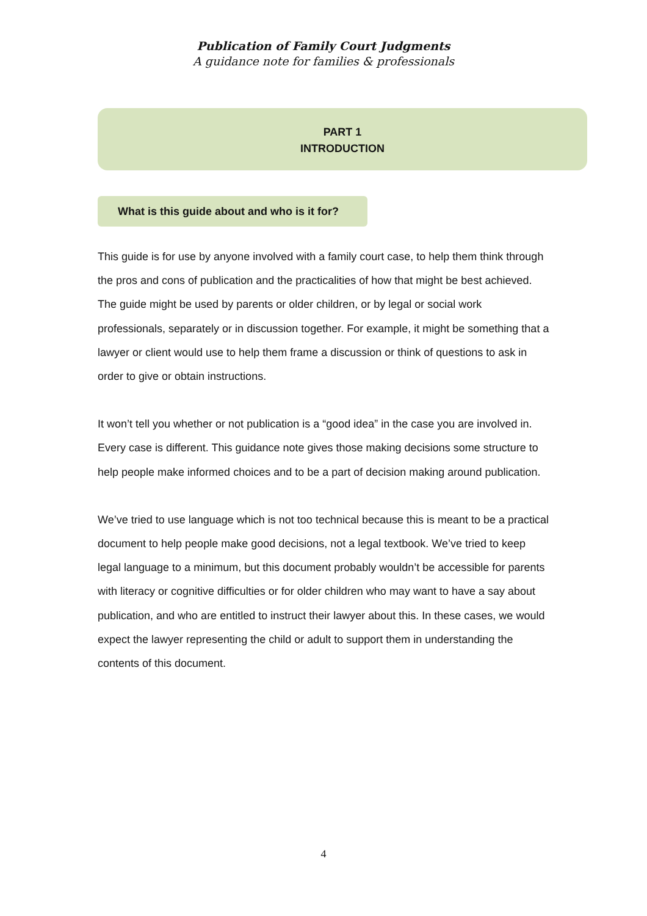Publication of Family Court Judgments
A guidance note for families & professionals
PART 1
INTRODUCTION
What is this guide about and who is it for?
This guide is for use by anyone involved with a family court case, to help them think through the pros and cons of publication and the practicalities of how that might be best achieved. The guide might be used by parents or older children, or by legal or social work professionals, separately or in discussion together. For example, it might be something that a lawyer or client would use to help them frame a discussion or think of questions to ask in order to give or obtain instructions.
It won’t tell you whether or not publication is a “good idea” in the case you are involved in. Every case is different. This guidance note gives those making decisions some structure to help people make informed choices and to be a part of decision making around publication.
We’ve tried to use language which is not too technical because this is meant to be a practical document to help people make good decisions, not a legal textbook. We’ve tried to keep legal language to a minimum, but this document probably wouldn’t be accessible for parents with literacy or cognitive difficulties or for older children who may want to have a say about publication, and who are entitled to instruct their lawyer about this. In these cases, we would expect the lawyer representing the child or adult to support them in understanding the contents of this document.
4